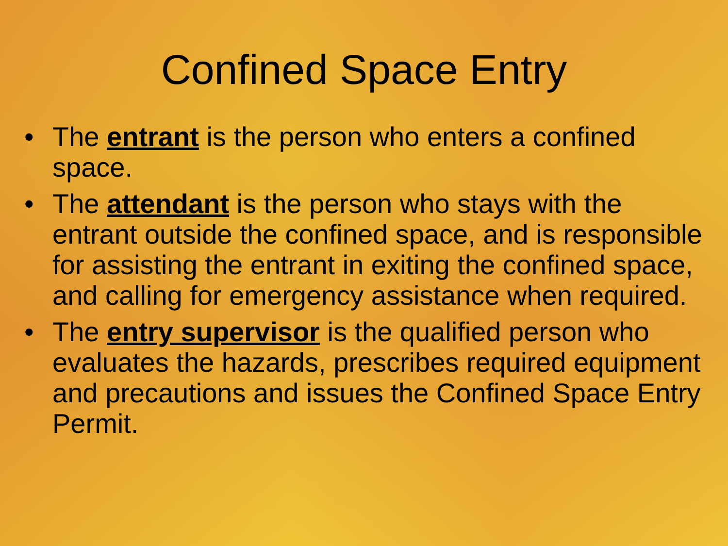Confined Space Entry
• The entrant is the person who enters a confined space.
• The attendant is the person who stays with the entrant outside the confined space, and is responsible for assisting the entrant in exiting the confined space, and calling for emergency assistance when required.
• The entry supervisor is the qualified person who evaluates the hazards, prescribes required equipment and precautions and issues the Confined Space Entry Permit.